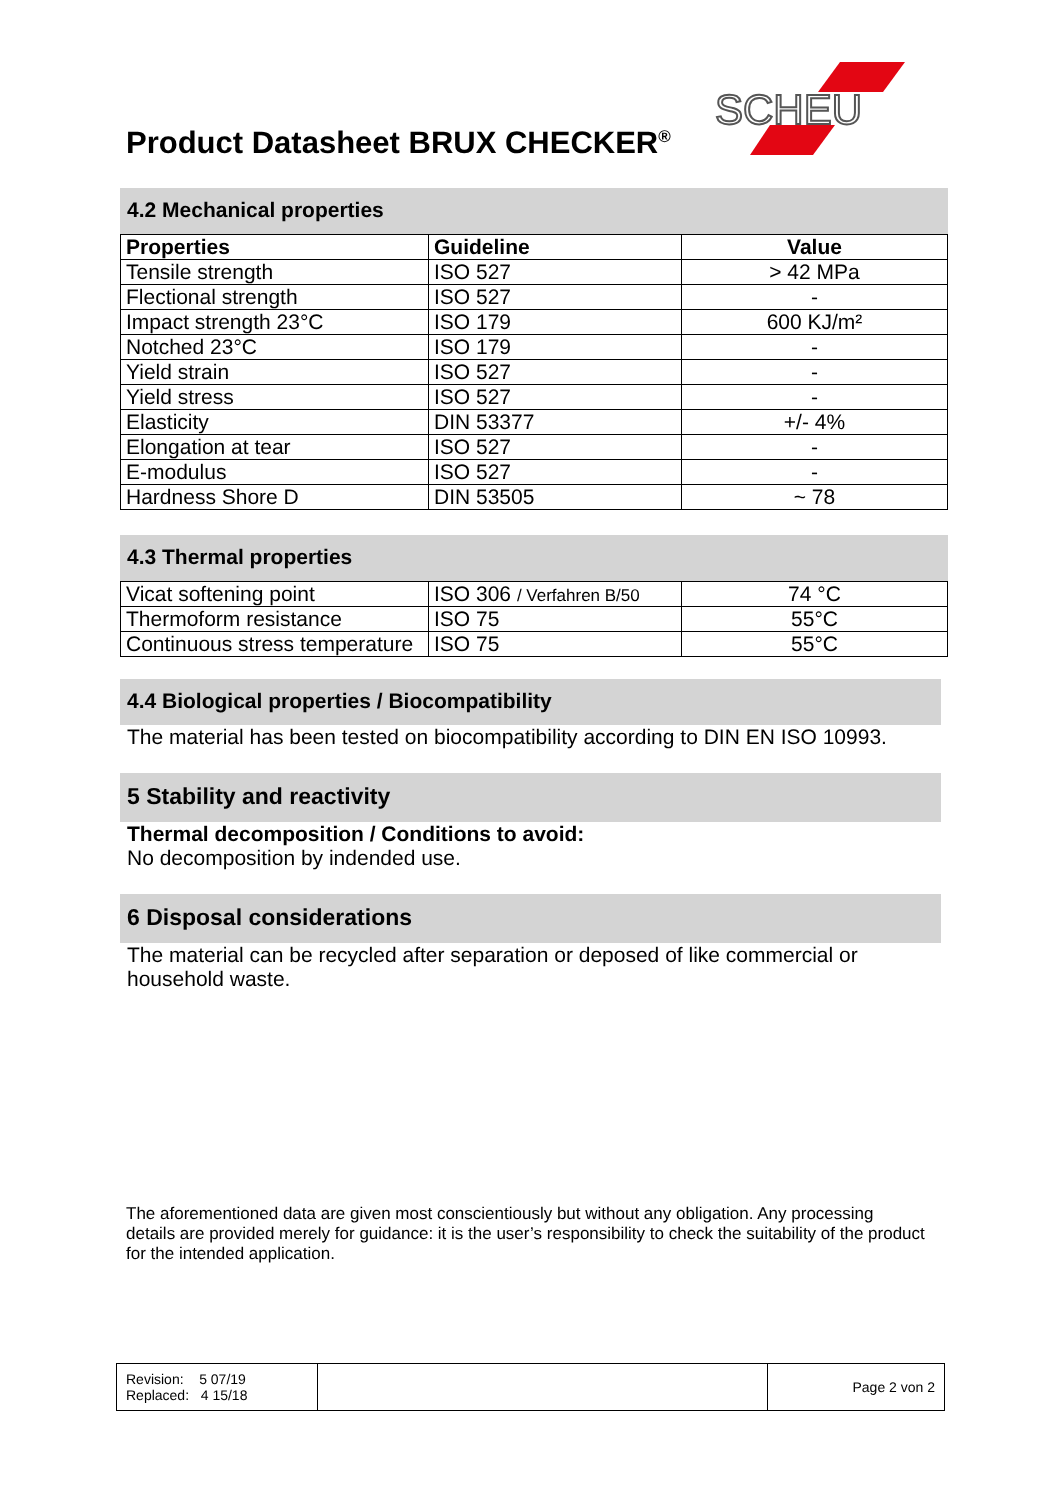Product Datasheet BRUX CHECKER<sup>®</sup>
SCHEU
4.2 Mechanical properties
| Properties | Guideline | Value |
| --- | --- | --- |
| Tensile strength | ISO 527 | > 42 MPa |
| Flectional strength | ISO 527 | - |
| Impact strength 23°C | ISO 179 | 600 KJ/m² |
| Notched 23°C | ISO 179 | - |
| Yield strain | ISO 527 | - |
| Yield stress | ISO 527 | - |
| Elasticity | DIN 53377 | +/- 4% |
| Elongation at tear | ISO 527 | - |
| E-modulus | ISO 527 | - |
| Hardness Shore D | DIN 53505 | ~ 78 |
4.3 Thermal properties
| Vicat softening point | ISO 306 / Verfahren B/50 | 74 °C |
| Thermoform resistance | ISO 75 | 55°C |
| Continuous stress temperature | ISO 75 | 55°C |
4.4 Biological properties / Biocompatibility
The material has been tested on biocompatibility according to DIN EN ISO 10993.
5 Stability and reactivity
Thermal decomposition / Conditions to avoid:
No decomposition by indended use.
6 Disposal considerations
The material can be recycled after separation or deposed of like commercial or household waste.
The aforementioned data are given most conscientiously but without any obligation. Any processing details are provided merely for guidance: it is the user’s responsibility to check the suitability of the product for the intended application.
| Revision: 5 07/19 Replaced: 4 15/18 | | Page 2 von 2 |